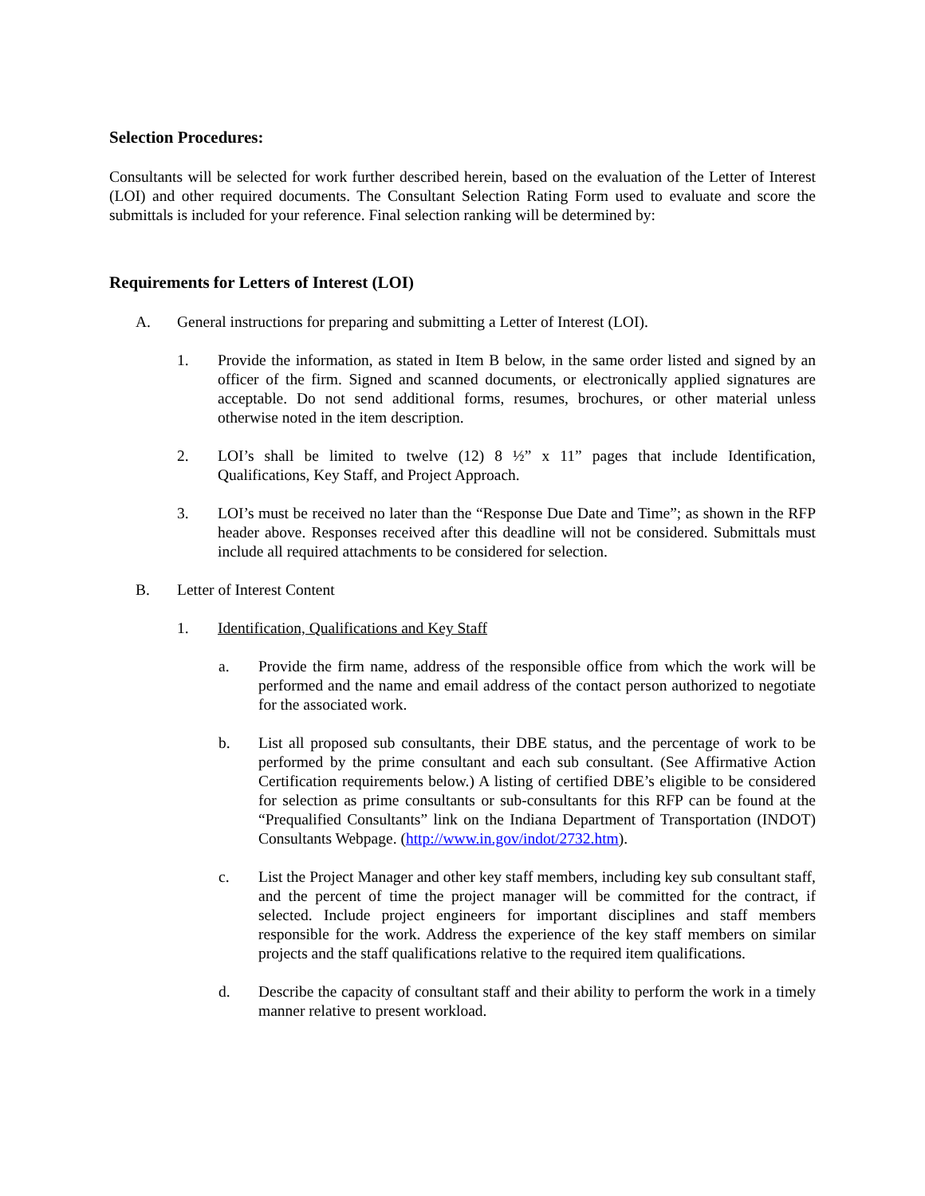Selection Procedures:
Consultants will be selected for work further described herein, based on the evaluation of the Letter of Interest (LOI) and other required documents. The Consultant Selection Rating Form used to evaluate and score the submittals is included for your reference. Final selection ranking will be determined by:
Requirements for Letters of Interest (LOI)
A. General instructions for preparing and submitting a Letter of Interest (LOI).
1. Provide the information, as stated in Item B below, in the same order listed and signed by an officer of the firm. Signed and scanned documents, or electronically applied signatures are acceptable. Do not send additional forms, resumes, brochures, or other material unless otherwise noted in the item description.
2. LOI’s shall be limited to twelve (12) 8 ½” x 11” pages that include Identification, Qualifications, Key Staff, and Project Approach.
3. LOI’s must be received no later than the “Response Due Date and Time”; as shown in the RFP header above. Responses received after this deadline will not be considered. Submittals must include all required attachments to be considered for selection.
B. Letter of Interest Content
1. Identification, Qualifications and Key Staff
a. Provide the firm name, address of the responsible office from which the work will be performed and the name and email address of the contact person authorized to negotiate for the associated work.
b. List all proposed sub consultants, their DBE status, and the percentage of work to be performed by the prime consultant and each sub consultant. (See Affirmative Action Certification requirements below.) A listing of certified DBE’s eligible to be considered for selection as prime consultants or sub-consultants for this RFP can be found at the “Prequalified Consultants” link on the Indiana Department of Transportation (INDOT) Consultants Webpage. (http://www.in.gov/indot/2732.htm).
c. List the Project Manager and other key staff members, including key sub consultant staff, and the percent of time the project manager will be committed for the contract, if selected. Include project engineers for important disciplines and staff members responsible for the work. Address the experience of the key staff members on similar projects and the staff qualifications relative to the required item qualifications.
d. Describe the capacity of consultant staff and their ability to perform the work in a timely manner relative to present workload.